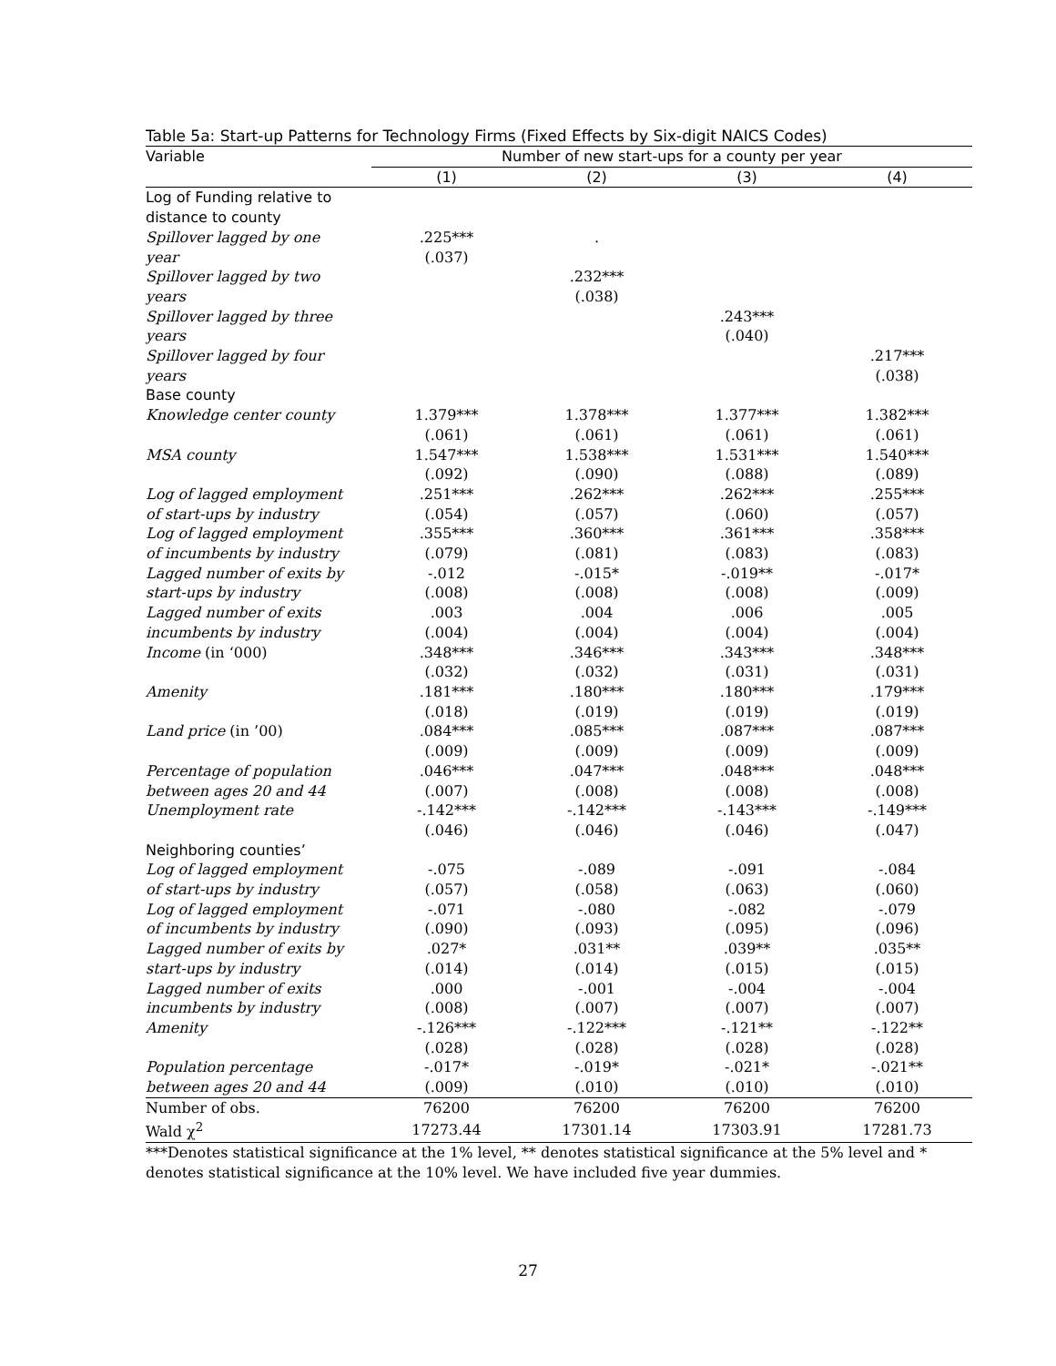Table 5a: Start-up Patterns for Technology Firms (Fixed Effects by Six-digit NAICS Codes)
| Variable | Number of new start-ups for a county per year | | | |
| --- | --- | --- | --- | --- |
| | (1) | (2) | (3) | (4) |
| Log of Funding relative to | | | | |
| distance to county | | | | |
| Spillover lagged by one | .225*** | . | | |
| year | (.037) | | | |
| Spillover lagged by two | | .232*** | | |
| years | | (.038) | | |
| Spillover lagged by three | | | .243*** | |
| years | | | (.040) | |
| Spillover lagged by four | | | | .217*** |
| years | | | | (.038) |
| Base county | | | | |
| Knowledge center county | 1.379*** | 1.378*** | 1.377*** | 1.382*** |
| | (.061) | (.061) | (.061) | (.061) |
| MSA county | 1.547*** | 1.538*** | 1.531*** | 1.540*** |
| | (.092) | (.090) | (.088) | (.089) |
| Log of lagged employment | .251*** | .262*** | .262*** | .255*** |
| of start-ups by industry | (.054) | (.057) | (.060) | (.057) |
| Log of lagged employment | .355*** | .360*** | .361*** | .358*** |
| of incumbents by industry | (.079) | (.081) | (.083) | (.083) |
| Lagged number of exits by | -.012 | -.015* | -.019** | -.017* |
| start-ups by industry | (.008) | (.008) | (.008) | (.009) |
| Lagged number of exits | .003 | .004 | .006 | .005 |
| incumbents by industry | (.004) | (.004) | (.004) | (.004) |
| Income (in ‘000) | .348*** | .346*** | .343*** | .348*** |
| | (.032) | (.032) | (.031) | (.031) |
| Amenity | .181*** | .180*** | .180*** | .179*** |
| | (.018) | (.019) | (.019) | (.019) |
| Land price (in ’00) | .084*** | .085*** | .087*** | .087*** |
| | (.009) | (.009) | (.009) | (.009) |
| Percentage of population | .046*** | .047*** | .048*** | .048*** |
| between ages 20 and 44 | (.007) | (.008) | (.008) | (.008) |
| Unemployment rate | -.142*** | -.142*** | -.143*** | -.149*** |
| | (.046) | (.046) | (.046) | (.047) |
| Neighboring counties’ | | | | |
| Log of lagged employment | -.075 | -.089 | -.091 | -.084 |
| of start-ups by industry | (.057) | (.058) | (.063) | (.060) |
| Log of lagged employment | -.071 | -.080 | -.082 | -.079 |
| of incumbents by industry | (.090) | (.093) | (.095) | (.096) |
| Lagged number of exits by | .027* | .031** | .039** | .035** |
| start-ups by industry | (.014) | (.014) | (.015) | (.015) |
| Lagged number of exits | .000 | -.001 | -.004 | -.004 |
| incumbents by industry | (.008) | (.007) | (.007) | (.007) |
| Amenity | -.126*** | -.122*** | -.121** | -.122** |
| | (.028) | (.028) | (.028) | (.028) |
| Population percentage | -.017* | -.019* | -.021* | -.021** |
| between ages 20 and 44 | (.009) | (.010) | (.010) | (.010) |
| Number of obs. | 76200 | 76200 | 76200 | 76200 |
| Wald χ<sup>2</sup> | 17273.44 | 17301.14 | 17303.91 | 17281.73 |
***Denotes statistical significance at the 1% level, ** denotes statistical significance at the 5% level and * denotes statistical significance at the 10% level. We have included five year dummies.
27